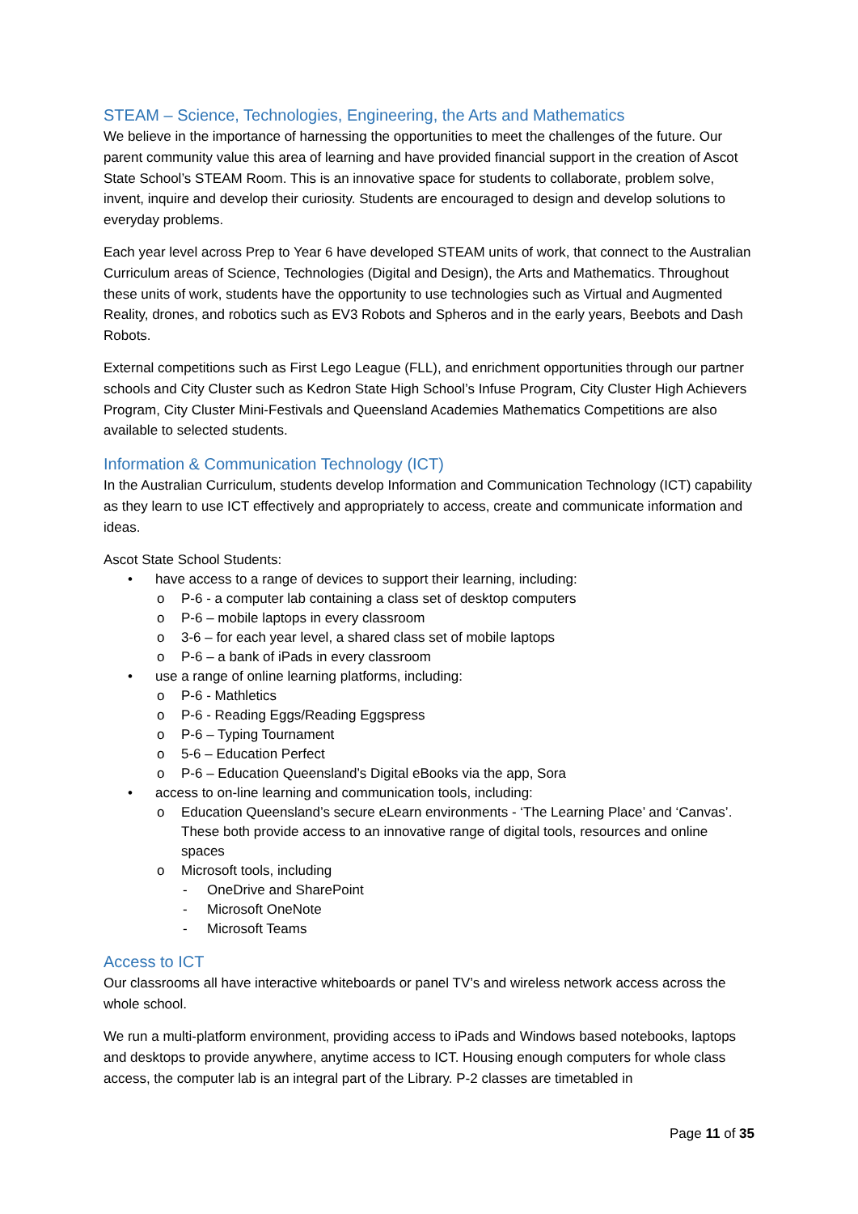STEAM – Science, Technologies, Engineering, the Arts and Mathematics
We believe in the importance of harnessing the opportunities to meet the challenges of the future. Our parent community value this area of learning and have provided financial support in the creation of Ascot State School’s STEAM Room. This is an innovative space for students to collaborate, problem solve, invent, inquire and develop their curiosity. Students are encouraged to design and develop solutions to everyday problems.
Each year level across Prep to Year 6 have developed STEAM units of work, that connect to the Australian Curriculum areas of Science, Technologies (Digital and Design), the Arts and Mathematics. Throughout these units of work, students have the opportunity to use technologies such as Virtual and Augmented Reality, drones, and robotics such as EV3 Robots and Spheros and in the early years, Beebots and Dash Robots.
External competitions such as First Lego League (FLL), and enrichment opportunities through our partner schools and City Cluster such as Kedron State High School’s Infuse Program, City Cluster High Achievers Program, City Cluster Mini-Festivals and Queensland Academies Mathematics Competitions are also available to selected students.
Information & Communication Technology (ICT)
In the Australian Curriculum, students develop Information and Communication Technology (ICT) capability as they learn to use ICT effectively and appropriately to access, create and communicate information and ideas.
Ascot State School Students:
• have access to a range of devices to support their learning, including:
o P-6 - a computer lab containing a class set of desktop computers
o P-6 – mobile laptops in every classroom
o 3-6 – for each year level, a shared class set of mobile laptops
o P-6 – a bank of iPads in every classroom
• use a range of online learning platforms, including:
o P-6 - Mathletics
o P-6 - Reading Eggs/Reading Eggspress
o P-6 – Typing Tournament
o 5-6 – Education Perfect
o P-6 – Education Queensland’s Digital eBooks via the app, Sora
• access to on-line learning and communication tools, including:
o Education Queensland’s secure eLearn environments - ‘The Learning Place’ and ‘Canvas’. These both provide access to an innovative range of digital tools, resources and online spaces
o Microsoft tools, including
- OneDrive and SharePoint
- Microsoft OneNote
- Microsoft Teams
Access to ICT
Our classrooms all have interactive whiteboards or panel TV’s and wireless network access across the whole school.
We run a multi-platform environment, providing access to iPads and Windows based notebooks, laptops and desktops to provide anywhere, anytime access to ICT. Housing enough computers for whole class access, the computer lab is an integral part of the Library. P-2 classes are timetabled in
Page 11 of 35